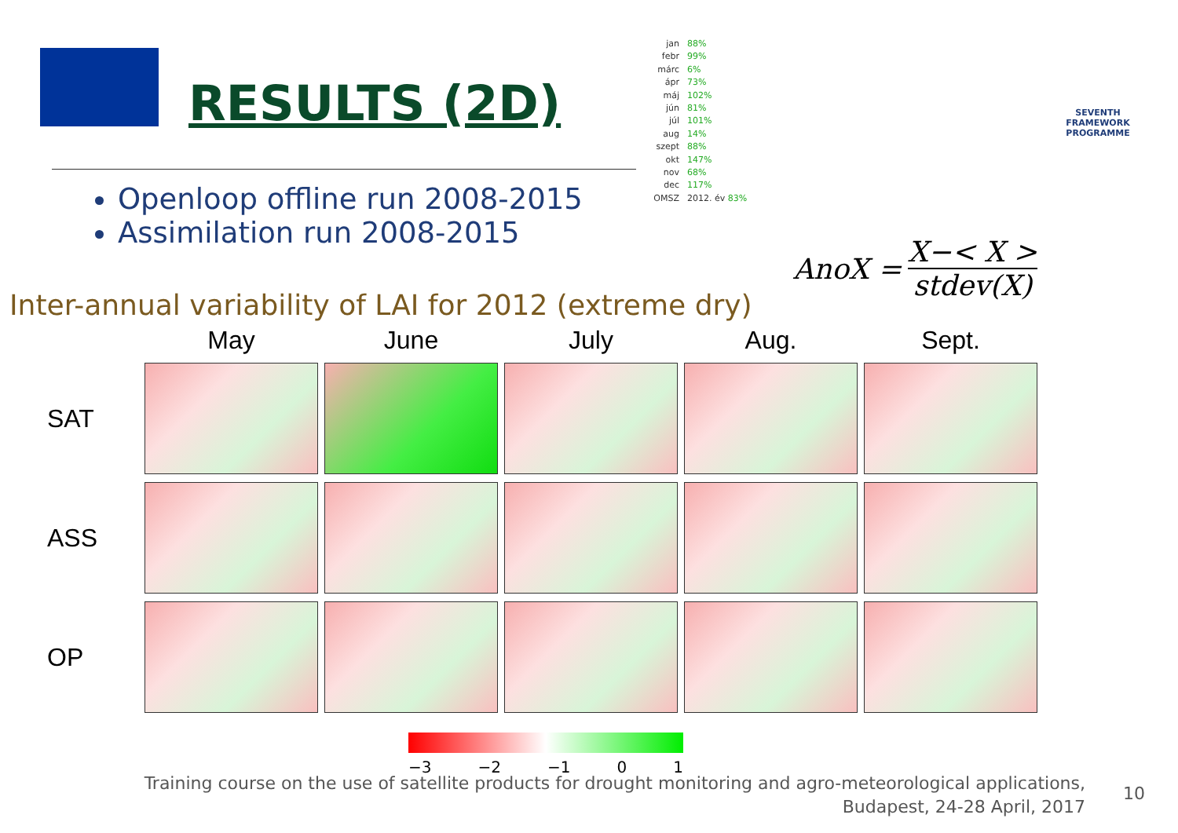RESULTS (2D)
jan 88%
febr 99%
márc 6%
ápr 73%
máj 102%
jún 81%
júl 101%
aug 14%
szept 88%
okt 147%
nov 68%
dec 117%
OMSZ 2012. év 83%
SEVENTH FRAMEWORK PROGRAMME
Openloop offline run 2008-2015
Assimilation run 2008-2015
AnoX =
X−< X >
stdev(X)
Inter-annual variability of LAI for 2012 (extreme dry)
May
June
July
Aug.
Sept.
SAT
ASS
OP
−3 −2 −1 0 1
Training course on the use of satellite products for drought monitoring and agro-meteorological applications,
Budapest, 24-28 April, 2017
10